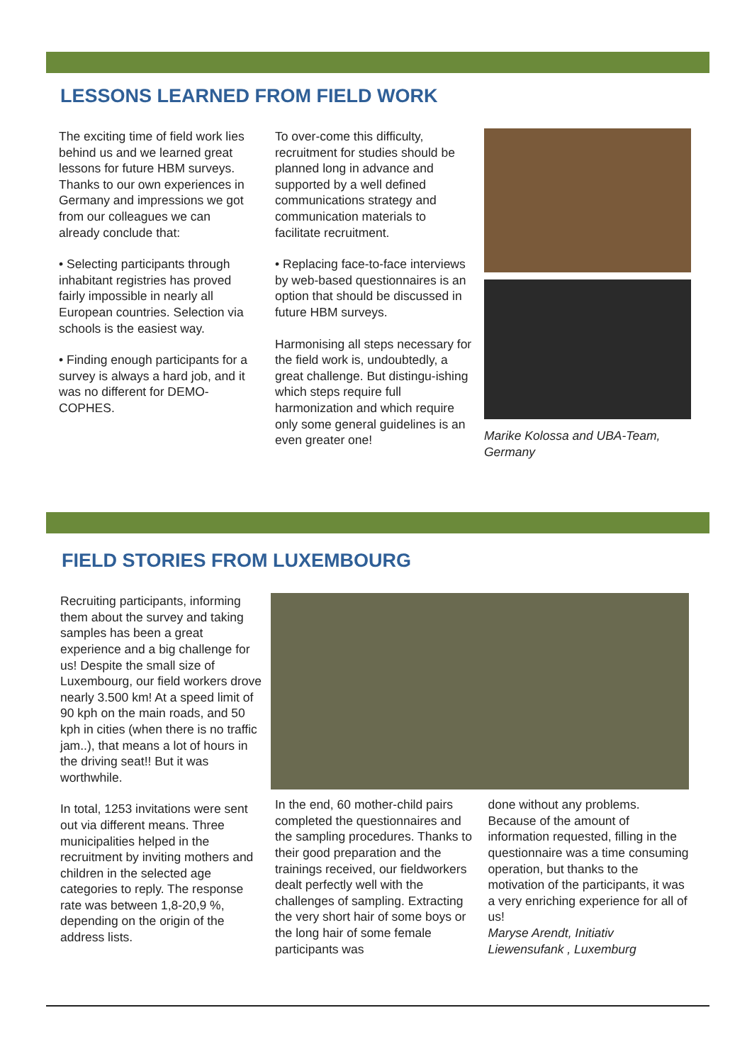LESSONS LEARNED FROM FIELD WORK
The exciting time of field work lies behind us and we learned great lessons for future HBM surveys. Thanks to our own experiences in Germany and impressions we got from our colleagues we can already conclude that:
• Selecting participants through inhabitant registries has proved fairly impossible in nearly all European countries. Selection via schools is the easiest way.
• Finding enough participants for a survey is always a hard job, and it was no different for DEMO-COPHES.
To over-come this difficulty, recruitment for studies should be planned long in advance and supported by a well defined communications strategy and communication materials to facilitate recruitment.
• Replacing face-to-face interviews by web-based questionnaires is an option that should be discussed in future HBM surveys.
Harmonising all steps necessary for the field work is, undoubtedly, a great challenge. But distingu-ishing which steps require full harmonization and which require only some general guidelines is an even greater one!
Marike Kolossa and UBA-Team, Germany
FIELD STORIES FROM LUXEMBOURG
Recruiting participants, informing them about the survey and taking samples has been a great experience and a big challenge for us! Despite the small size of Luxembourg, our field workers drove nearly 3.500 km! At a speed limit of 90 kph on the main roads, and 50 kph in cities (when there is no traffic jam..), that means a lot of hours in the driving seat!! But it was worthwhile.
In total, 1253 invitations were sent out via different means. Three municipalities helped in the recruitment by inviting mothers and children in the selected age categories to reply. The response rate was between 1,8-20,9 %, depending on the origin of the address lists.
In the end, 60 mother-child pairs completed the questionnaires and the sampling procedures. Thanks to their good preparation and the trainings received, our fieldworkers dealt perfectly well with the challenges of sampling. Extracting the very short hair of some boys or the long hair of some female participants was
done without any problems. Because of the amount of information requested, filling in the questionnaire was a time consuming operation, but thanks to the motivation of the participants, it was a very enriching experience for all of us!
Maryse Arendt, Initiativ Liewensufank , Luxemburg